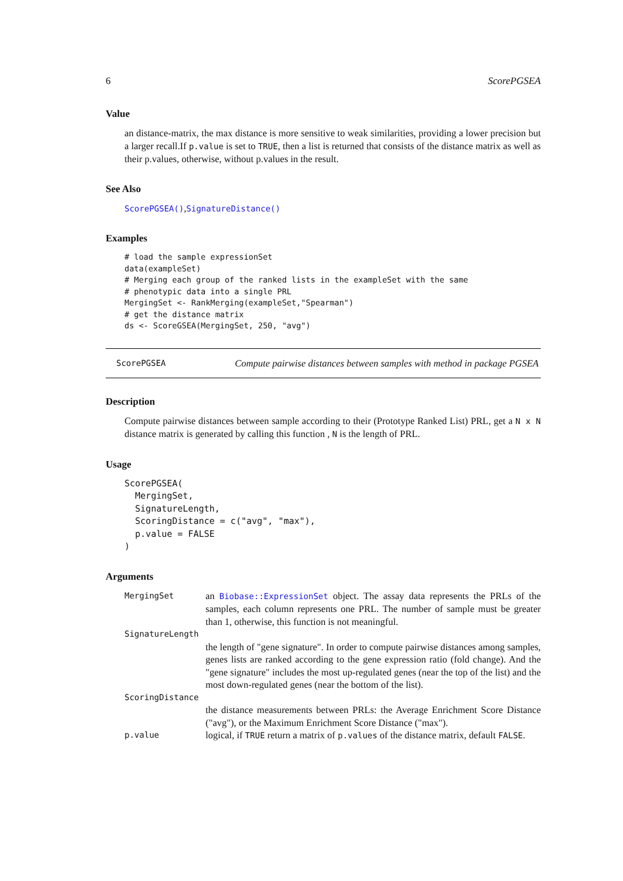6 ScorePGSEA
Value
an distance-matrix, the max distance is more sensitive to weak similarities, providing a lower precision but a larger recall.If p.value is set to TRUE, then a list is returned that consists of the distance matrix as well as their p.values, otherwise, without p.values in the result.
See Also
ScorePGSEA(),SignatureDistance()
Examples
# load the sample expressionSet
data(exampleSet)
# Merging each group of the ranked lists in the exampleSet with the same
# phenotypic data into a single PRL
MergingSet <- RankMerging(exampleSet,"Spearman")
# get the distance matrix
ds <- ScoreGSEA(MergingSet, 250, "avg")
ScorePGSEA
Compute pairwise distances between samples with method in package PGSEA
Description
Compute pairwise distances between sample according to their (Prototype Ranked List) PRL, get a N x N distance matrix is generated by calling this function , N is the length of PRL.
Usage
ScorePGSEA(
  MergingSet,
  SignatureLength,
  ScoringDistance = c("avg", "max"),
  p.value = FALSE
)
Arguments
| MergingSet | an Biobase::ExpressionSet object. The assay data represents the PRLs of the samples, each column represents one PRL. The number of sample must be greater than 1, otherwise, this function is not meaningful. |
| SignatureLength | |
| | the length of "gene signature". In order to compute pairwise distances among samples, genes lists are ranked according to the gene expression ratio (fold change). And the "gene signature" includes the most up-regulated genes (near the top of the list) and the most down-regulated genes (near the bottom of the list). |
| ScoringDistance | |
| | the distance measurements between PRLs: the Average Enrichment Score Distance ("avg"), or the Maximum Enrichment Score Distance ("max"). |
| p.value | logical, if TRUE return a matrix of p.values of the distance matrix, default FALSE . |